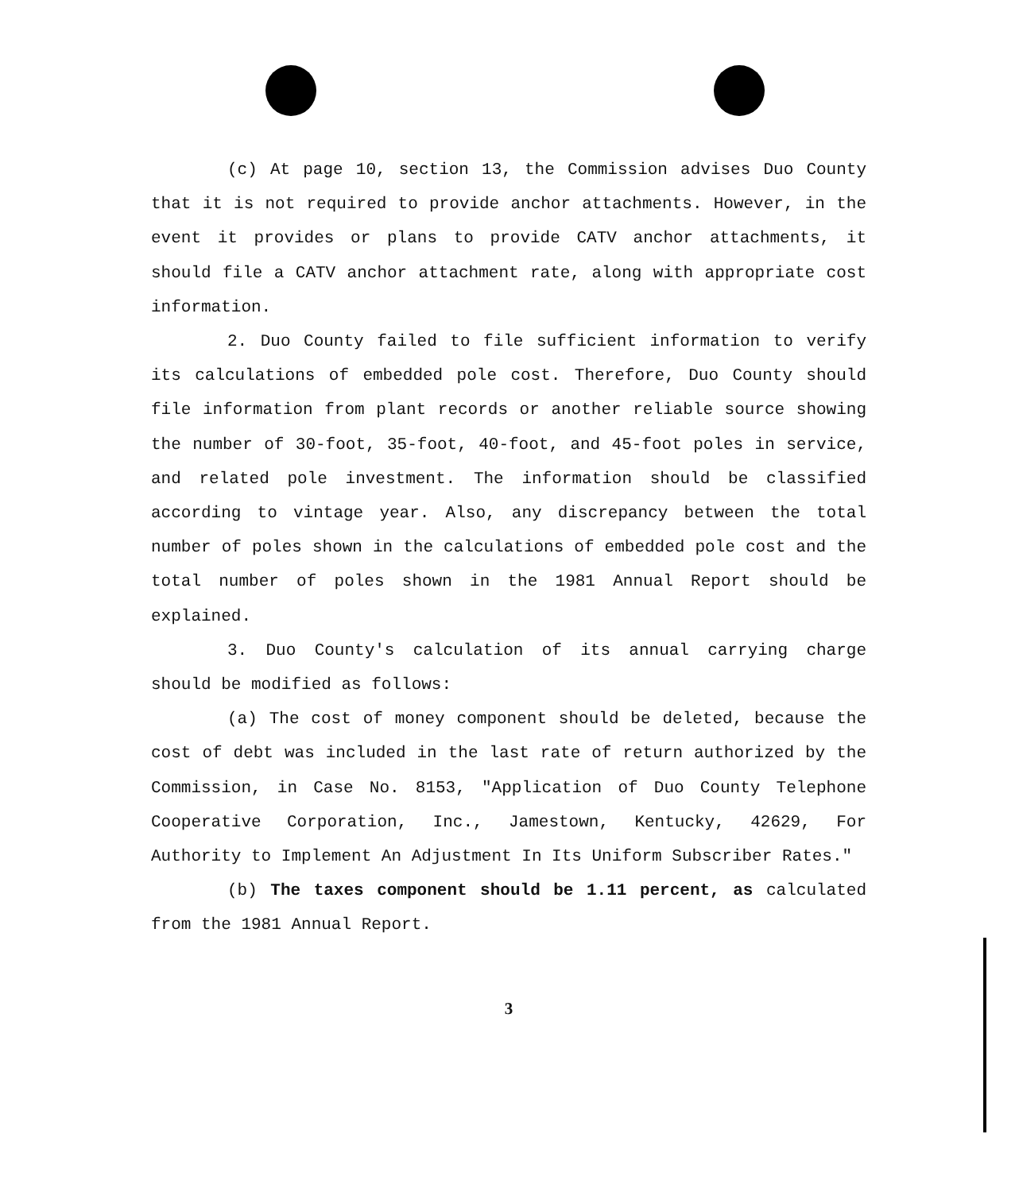(c) At page 10, section 13, the Commission advises Duo County that it is not required to provide anchor attachments. However, in the event it provides or plans to provide CATV anchor attachments, it should file a CATV anchor attachment rate, along with appropriate cost information.
2. Duo County failed to file sufficient information to verify its calculations of embedded pole cost. Therefore, Duo County should file information from plant records or another reliable source showing the number of 30-foot, 35-foot, 40-foot, and 45-foot poles in service, and related pole investment. The information should be classified according to vintage year. Also, any discrepancy between the total number of poles shown in the calculations of embedded pole cost and the total number of poles shown in the 1981 Annual Report should be explained.
3. Duo County's calculation of its annual carrying charge should be modified as follows:
(a) The cost of money component should be deleted, because the cost of debt was included in the last rate of return authorized by the Commission, in Case No. 8153, "Application of Duo County Telephone Cooperative Corporation, Inc., Jamestown, Kentucky, 42629, For Authority to Implement An Adjustment In Its Uniform Subscriber Rates."
(b) The taxes component should be 1.11 percent, as calculated from the 1981 Annual Report.
3